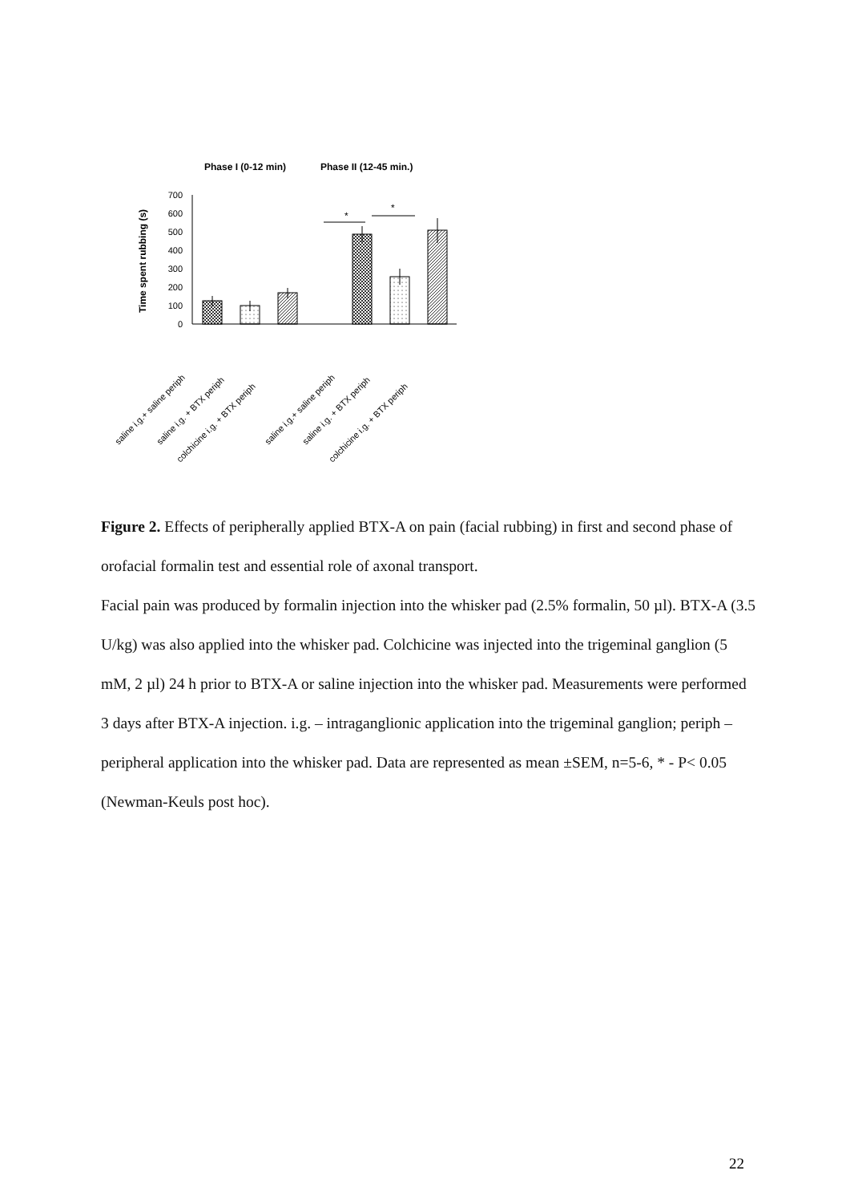Phase I (0-12 min)
Phase II (12-45 min.)
Time spent rubbing (s)
700
600
500
400
300
200
100
0
*
*
saline i.g.+ saline periph
saline i.g. + BTX periph
colchicine i.g. + BTX periph
saline i.g.+ saline periph
saline i.g. + BTX periph
colchicine i.g. + BTX periph
Figure 2. Effects of peripherally applied BTX-A on pain (facial rubbing) in first and second phase of orofacial formalin test and essential role of axonal transport.
Facial pain was produced by formalin injection into the whisker pad (2.5% formalin, 50 µl). BTX-A (3.5 U/kg) was also applied into the whisker pad. Colchicine was injected into the trigeminal ganglion (5 mM, 2 µl) 24 h prior to BTX-A or saline injection into the whisker pad. Measurements were performed 3 days after BTX-A injection. i.g. – intraganglionic application into the trigeminal ganglion; periph – peripheral application into the whisker pad. Data are represented as mean ±SEM, n=5-6, * - P< 0.05 (Newman-Keuls post hoc).
22